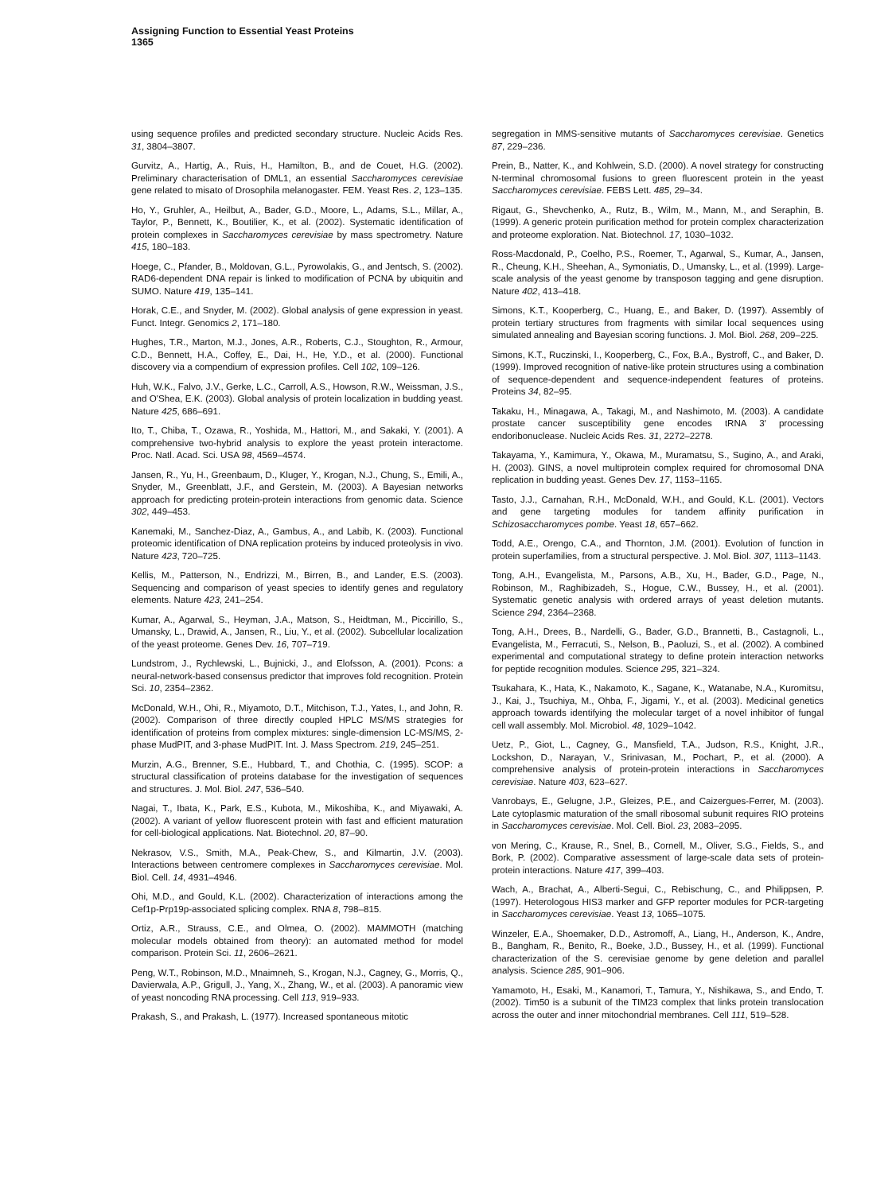Assigning Function to Essential Yeast Proteins
1365
using sequence profiles and predicted secondary structure. Nucleic Acids Res. 31, 3804–3807.
Gurvitz, A., Hartig, A., Ruis, H., Hamilton, B., and de Couet, H.G. (2002). Preliminary characterisation of DML1, an essential Saccharomyces cerevisiae gene related to misato of Drosophila melanogaster. FEM. Yeast Res. 2, 123–135.
Ho, Y., Gruhler, A., Heilbut, A., Bader, G.D., Moore, L., Adams, S.L., Millar, A., Taylor, P., Bennett, K., Boutilier, K., et al. (2002). Systematic identification of protein complexes in Saccharomyces cerevisiae by mass spectrometry. Nature 415, 180–183.
Hoege, C., Pfander, B., Moldovan, G.L., Pyrowolakis, G., and Jentsch, S. (2002). RAD6-dependent DNA repair is linked to modification of PCNA by ubiquitin and SUMO. Nature 419, 135–141.
Horak, C.E., and Snyder, M. (2002). Global analysis of gene expression in yeast. Funct. Integr. Genomics 2, 171–180.
Hughes, T.R., Marton, M.J., Jones, A.R., Roberts, C.J., Stoughton, R., Armour, C.D., Bennett, H.A., Coffey, E., Dai, H., He, Y.D., et al. (2000). Functional discovery via a compendium of expression profiles. Cell 102, 109–126.
Huh, W.K., Falvo, J.V., Gerke, L.C., Carroll, A.S., Howson, R.W., Weissman, J.S., and O'Shea, E.K. (2003). Global analysis of protein localization in budding yeast. Nature 425, 686–691.
Ito, T., Chiba, T., Ozawa, R., Yoshida, M., Hattori, M., and Sakaki, Y. (2001). A comprehensive two-hybrid analysis to explore the yeast protein interactome. Proc. Natl. Acad. Sci. USA 98, 4569–4574.
Jansen, R., Yu, H., Greenbaum, D., Kluger, Y., Krogan, N.J., Chung, S., Emili, A., Snyder, M., Greenblatt, J.F., and Gerstein, M. (2003). A Bayesian networks approach for predicting protein-protein interactions from genomic data. Science 302, 449–453.
Kanemaki, M., Sanchez-Diaz, A., Gambus, A., and Labib, K. (2003). Functional proteomic identification of DNA replication proteins by induced proteolysis in vivo. Nature 423, 720–725.
Kellis, M., Patterson, N., Endrizzi, M., Birren, B., and Lander, E.S. (2003). Sequencing and comparison of yeast species to identify genes and regulatory elements. Nature 423, 241–254.
Kumar, A., Agarwal, S., Heyman, J.A., Matson, S., Heidtman, M., Piccirillo, S., Umansky, L., Drawid, A., Jansen, R., Liu, Y., et al. (2002). Subcellular localization of the yeast proteome. Genes Dev. 16, 707–719.
Lundstrom, J., Rychlewski, L., Bujnicki, J., and Elofsson, A. (2001). Pcons: a neural-network-based consensus predictor that improves fold recognition. Protein Sci. 10, 2354–2362.
McDonald, W.H., Ohi, R., Miyamoto, D.T., Mitchison, T.J., Yates, I., and John, R. (2002). Comparison of three directly coupled HPLC MS/MS strategies for identification of proteins from complex mixtures: single-dimension LC-MS/MS, 2-phase MudPIT, and 3-phase MudPIT. Int. J. Mass Spectrom. 219, 245–251.
Murzin, A.G., Brenner, S.E., Hubbard, T., and Chothia, C. (1995). SCOP: a structural classification of proteins database for the investigation of sequences and structures. J. Mol. Biol. 247, 536–540.
Nagai, T., Ibata, K., Park, E.S., Kubota, M., Mikoshiba, K., and Miyawaki, A. (2002). A variant of yellow fluorescent protein with fast and efficient maturation for cell-biological applications. Nat. Biotechnol. 20, 87–90.
Nekrasov, V.S., Smith, M.A., Peak-Chew, S., and Kilmartin, J.V. (2003). Interactions between centromere complexes in Saccharomyces cerevisiae. Mol. Biol. Cell. 14, 4931–4946.
Ohi, M.D., and Gould, K.L. (2002). Characterization of interactions among the Cef1p-Prp19p-associated splicing complex. RNA 8, 798–815.
Ortiz, A.R., Strauss, C.E., and Olmea, O. (2002). MAMMOTH (matching molecular models obtained from theory): an automated method for model comparison. Protein Sci. 11, 2606–2621.
Peng, W.T., Robinson, M.D., Mnaimneh, S., Krogan, N.J., Cagney, G., Morris, Q., Davierwala, A.P., Grigull, J., Yang, X., Zhang, W., et al. (2003). A panoramic view of yeast noncoding RNA processing. Cell 113, 919–933.
Prakash, S., and Prakash, L. (1977). Increased spontaneous mitotic
segregation in MMS-sensitive mutants of Saccharomyces cerevisiae. Genetics 87, 229–236.
Prein, B., Natter, K., and Kohlwein, S.D. (2000). A novel strategy for constructing N-terminal chromosomal fusions to green fluorescent protein in the yeast Saccharomyces cerevisiae. FEBS Lett. 485, 29–34.
Rigaut, G., Shevchenko, A., Rutz, B., Wilm, M., Mann, M., and Seraphin, B. (1999). A generic protein purification method for protein complex characterization and proteome exploration. Nat. Biotechnol. 17, 1030–1032.
Ross-Macdonald, P., Coelho, P.S., Roemer, T., Agarwal, S., Kumar, A., Jansen, R., Cheung, K.H., Sheehan, A., Symoniatis, D., Umansky, L., et al. (1999). Large-scale analysis of the yeast genome by transposon tagging and gene disruption. Nature 402, 413–418.
Simons, K.T., Kooperberg, C., Huang, E., and Baker, D. (1997). Assembly of protein tertiary structures from fragments with similar local sequences using simulated annealing and Bayesian scoring functions. J. Mol. Biol. 268, 209–225.
Simons, K.T., Ruczinski, I., Kooperberg, C., Fox, B.A., Bystroff, C., and Baker, D. (1999). Improved recognition of native-like protein structures using a combination of sequence-dependent and sequence-independent features of proteins. Proteins 34, 82–95.
Takaku, H., Minagawa, A., Takagi, M., and Nashimoto, M. (2003). A candidate prostate cancer susceptibility gene encodes tRNA 3′ processing endoribonuclease. Nucleic Acids Res. 31, 2272–2278.
Takayama, Y., Kamimura, Y., Okawa, M., Muramatsu, S., Sugino, A., and Araki, H. (2003). GINS, a novel multiprotein complex required for chromosomal DNA replication in budding yeast. Genes Dev. 17, 1153–1165.
Tasto, J.J., Carnahan, R.H., McDonald, W.H., and Gould, K.L. (2001). Vectors and gene targeting modules for tandem affinity purification in Schizosaccharomyces pombe. Yeast 18, 657–662.
Todd, A.E., Orengo, C.A., and Thornton, J.M. (2001). Evolution of function in protein superfamilies, from a structural perspective. J. Mol. Biol. 307, 1113–1143.
Tong, A.H., Evangelista, M., Parsons, A.B., Xu, H., Bader, G.D., Page, N., Robinson, M., Raghibizadeh, S., Hogue, C.W., Bussey, H., et al. (2001). Systematic genetic analysis with ordered arrays of yeast deletion mutants. Science 294, 2364–2368.
Tong, A.H., Drees, B., Nardelli, G., Bader, G.D., Brannetti, B., Castagnoli, L., Evangelista, M., Ferracuti, S., Nelson, B., Paoluzi, S., et al. (2002). A combined experimental and computational strategy to define protein interaction networks for peptide recognition modules. Science 295, 321–324.
Tsukahara, K., Hata, K., Nakamoto, K., Sagane, K., Watanabe, N.A., Kuromitsu, J., Kai, J., Tsuchiya, M., Ohba, F., Jigami, Y., et al. (2003). Medicinal genetics approach towards identifying the molecular target of a novel inhibitor of fungal cell wall assembly. Mol. Microbiol. 48, 1029–1042.
Uetz, P., Giot, L., Cagney, G., Mansfield, T.A., Judson, R.S., Knight, J.R., Lockshon, D., Narayan, V., Srinivasan, M., Pochart, P., et al. (2000). A comprehensive analysis of protein-protein interactions in Saccharomyces cerevisiae. Nature 403, 623–627.
Vanrobays, E., Gelugne, J.P., Gleizes, P.E., and Caizergues-Ferrer, M. (2003). Late cytoplasmic maturation of the small ribosomal subunit requires RIO proteins in Saccharomyces cerevisiae. Mol. Cell. Biol. 23, 2083–2095.
von Mering, C., Krause, R., Snel, B., Cornell, M., Oliver, S.G., Fields, S., and Bork, P. (2002). Comparative assessment of large-scale data sets of protein-protein interactions. Nature 417, 399–403.
Wach, A., Brachat, A., Alberti-Segui, C., Rebischung, C., and Philippsen, P. (1997). Heterologous HIS3 marker and GFP reporter modules for PCR-targeting in Saccharomyces cerevisiae. Yeast 13, 1065–1075.
Winzeler, E.A., Shoemaker, D.D., Astromoff, A., Liang, H., Anderson, K., Andre, B., Bangham, R., Benito, R., Boeke, J.D., Bussey, H., et al. (1999). Functional characterization of the S. cerevisiae genome by gene deletion and parallel analysis. Science 285, 901–906.
Yamamoto, H., Esaki, M., Kanamori, T., Tamura, Y., Nishikawa, S., and Endo, T. (2002). Tim50 is a subunit of the TIM23 complex that links protein translocation across the outer and inner mitochondrial membranes. Cell 111, 519–528.